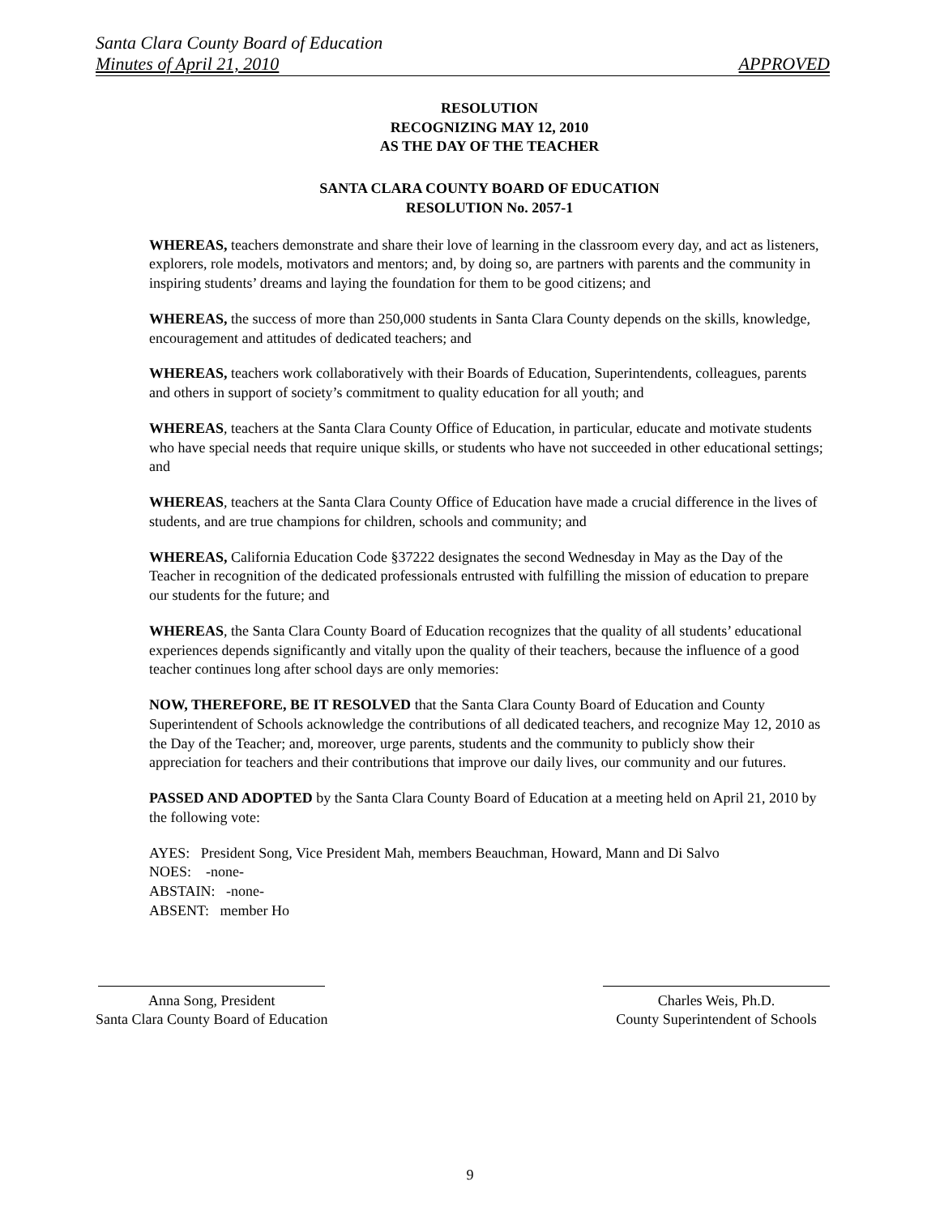Santa Clara County Board of Education
Minutes of April 21, 2010 APPROVED
RESOLUTION
RECOGNIZING MAY 12, 2010
AS THE DAY OF THE TEACHER
SANTA CLARA COUNTY BOARD OF EDUCATION
RESOLUTION No. 2057-1
WHEREAS, teachers demonstrate and share their love of learning in the classroom every day, and act as listeners, explorers, role models, motivators and mentors; and, by doing so, are partners with parents and the community in inspiring students’ dreams and laying the foundation for them to be good citizens; and
WHEREAS, the success of more than 250,000 students in Santa Clara County depends on the skills, knowledge, encouragement and attitudes of dedicated teachers; and
WHEREAS, teachers work collaboratively with their Boards of Education, Superintendents, colleagues, parents and others in support of society’s commitment to quality education for all youth; and
WHEREAS, teachers at the Santa Clara County Office of Education, in particular, educate and motivate students who have special needs that require unique skills, or students who have not succeeded in other educational settings; and
WHEREAS, teachers at the Santa Clara County Office of Education have made a crucial difference in the lives of students, and are true champions for children, schools and community; and
WHEREAS, California Education Code §37222 designates the second Wednesday in May as the Day of the Teacher in recognition of the dedicated professionals entrusted with fulfilling the mission of education to prepare our students for the future; and
WHEREAS, the Santa Clara County Board of Education recognizes that the quality of all students’ educational experiences depends significantly and vitally upon the quality of their teachers, because the influence of a good teacher continues long after school days are only memories:
NOW, THEREFORE, BE IT RESOLVED that the Santa Clara County Board of Education and County Superintendent of Schools acknowledge the contributions of all dedicated teachers, and recognize May 12, 2010 as the Day of the Teacher; and, moreover, urge parents, students and the community to publicly show their appreciation for teachers and their contributions that improve our daily lives, our community and our futures.
PASSED AND ADOPTED by the Santa Clara County Board of Education at a meeting held on April 21, 2010 by the following vote:
AYES: President Song, Vice President Mah, members Beauchman, Howard, Mann and Di Salvo
NOES: -none-
ABSTAIN: -none-
ABSENT: member Ho
Anna Song, President
Santa Clara County Board of Education
Charles Weis, Ph.D.
County Superintendent of Schools
9